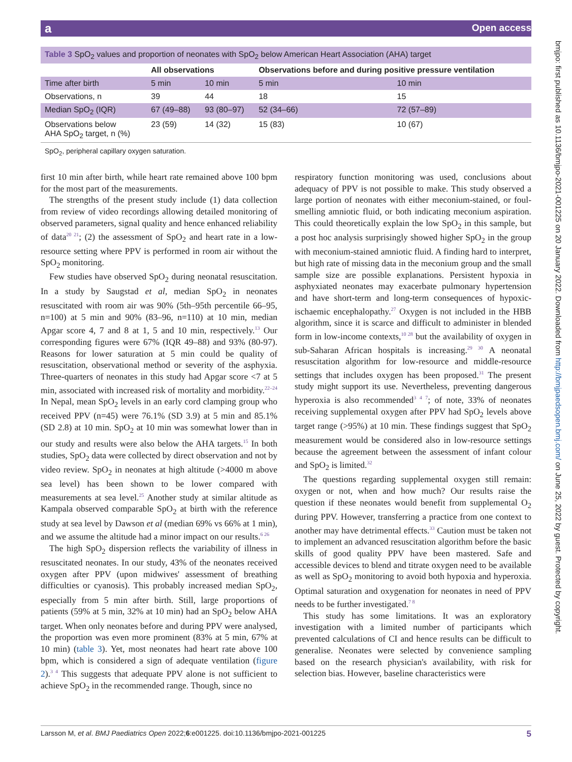a Open access
Table 3 SpO<sub>2</sub> values and proportion of neonates with SpO<sub>2</sub> below American Heart Association (AHA) target
| | All observations | | Observations before and during positive pressure ventilation | |
| --- | --- | --- | --- | --- |
| Time after birth | 5 min | 10 min | 5 min | 10 min |
| Observations, n | 39 | 44 | 18 | 15 |
| Median SpO<sub>2</sub> (IQR) | 67 (49–88) | 93 (80–97) | 52 (34–66) | 72 (57–89) |
| Observations below AHA SpO<sub>2</sub> target, n (%) | 23 (59) | 14 (32) | 15 (83) | 10 (67) |
SpO<sub>2</sub>, peripheral capillary oxygen saturation.
first 10 min after birth, while heart rate remained above 100 bpm for the most part of the measurements.
The strengths of the present study include (1) data collection from review of video recordings allowing detailed monitoring of observed parameters, signal quality and hence enhanced reliability of data<sup>20 21</sup>; (2) the assessment of SpO<sub>2</sub> and heart rate in a low-resource setting where PPV is performed in room air without the SpO<sub>2</sub> monitoring.
Few studies have observed SpO<sub>2</sub> during neonatal resuscitation. In a study by Saugstad et al, median SpO<sub>2</sub> in neonates resuscitated with room air was 90% (5th–95th percentile 66–95, n=100) at 5 min and 90% (83–96, n=110) at 10 min, median Apgar score 4, 7 and 8 at 1, 5 and 10 min, respectively.<sup>13</sup> Our corresponding figures were 67% (IQR 49–88) and 93% (80-97). Reasons for lower saturation at 5 min could be quality of resuscitation, observational method or severity of the asphyxia. Three-quarters of neonates in this study had Apgar score <7 at 5 min, associated with increased risk of mortality and morbidity.<sup>22–24</sup> In Nepal, mean SpO<sub>2</sub> levels in an early cord clamping group who received PPV (n=45) were 76.1% (SD 3.9) at 5 min and 85.1% (SD 2.8) at 10 min. SpO<sub>2</sub> at 10 min was somewhat lower than in our study and results were also below the AHA targets.<sup>15</sup> In both studies, SpO<sub>2</sub> data were collected by direct observation and not by video review. SpO<sub>2</sub> in neonates at high altitude (>4000 m above sea level) has been shown to be lower compared with measurements at sea level.<sup>25</sup> Another study at similar altitude as Kampala observed comparable SpO<sub>2</sub> at birth with the reference study at sea level by Dawson et al (median 69% vs 66% at 1 min), and we assume the altitude had a minor impact on our results.<sup>6 26</sup>
The high SpO<sub>2</sub> dispersion reflects the variability of illness in resuscitated neonates. In our study, 43% of the neonates received oxygen after PPV (upon midwives' assessment of breathing difficulties or cyanosis). This probably increased median SpO<sub>2</sub>, especially from 5 min after birth. Still, large proportions of patients (59% at 5 min, 32% at 10 min) had an SpO<sub>2</sub> below AHA target. When only neonates before and during PPV were analysed, the proportion was even more prominent (83% at 5 min, 67% at 10 min) (table 3). Yet, most neonates had heart rate above 100 bpm, which is considered a sign of adequate ventilation (figure 2).<sup>3 4</sup> This suggests that adequate PPV alone is not sufficient to achieve SpO<sub>2</sub> in the recommended range. Though, since no
respiratory function monitoring was used, conclusions about adequacy of PPV is not possible to make. This study observed a large portion of neonates with either meconium-stained, or foul-smelling amniotic fluid, or both indicating meconium aspiration. This could theoretically explain the low SpO<sub>2</sub> in this sample, but a post hoc analysis surprisingly showed higher SpO<sub>2</sub> in the group with meconium-stained amniotic fluid. A finding hard to interpret, but high rate of missing data in the meconium group and the small sample size are possible explanations. Persistent hypoxia in asphyxiated neonates may exacerbate pulmonary hypertension and have short-term and long-term consequences of hypoxic-ischaemic encephalopathy.<sup>27</sup> Oxygen is not included in the HBB algorithm, since it is scarce and difficult to administer in blended form in low-income contexts,<sup>10 28</sup> but the availability of oxygen in sub-Saharan African hospitals is increasing.<sup>29 30</sup> A neonatal resuscitation algorithm for low-resource and middle-resource settings that includes oxygen has been proposed.<sup>31</sup> The present study might support its use. Nevertheless, preventing dangerous hyperoxia is also recommended<sup>3 4 7</sup>; of note, 33% of neonates receiving supplemental oxygen after PPV had SpO<sub>2</sub> levels above target range (>95%) at 10 min. These findings suggest that SpO<sub>2</sub> measurement would be considered also in low-resource settings because the agreement between the assessment of infant colour and SpO<sub>2</sub> is limited.<sup>32</sup>
The questions regarding supplemental oxygen still remain: oxygen or not, when and how much? Our results raise the question if these neonates would benefit from supplemental O<sub>2</sub> during PPV. However, transferring a practice from one context to another may have detrimental effects.<sup>33</sup> Caution must be taken not to implement an advanced resuscitation algorithm before the basic skills of good quality PPV have been mastered. Safe and accessible devices to blend and titrate oxygen need to be available as well as SpO<sub>2</sub> monitoring to avoid both hypoxia and hyperoxia. Optimal saturation and oxygenation for neonates in need of PPV needs to be further investigated.<sup>7 8</sup>
This study has some limitations. It was an exploratory investigation with a limited number of participants which prevented calculations of CI and hence results can be difficult to generalise. Neonates were selected by convenience sampling based on the research physician's availability, with risk for selection bias. However, baseline characteristics were
bmjpo: first published as 10.1136/bmjpo-2021-001225 on 20 January 2022. Downloaded from http://bmjpaedsopen.bmj.com/ on June 25, 2022 by guest. Protected by copyright.
Larsson M, et al. BMJ Paediatrics Open 2022;6:e001225. doi:10.1136/bmjpo-2021-001225 5